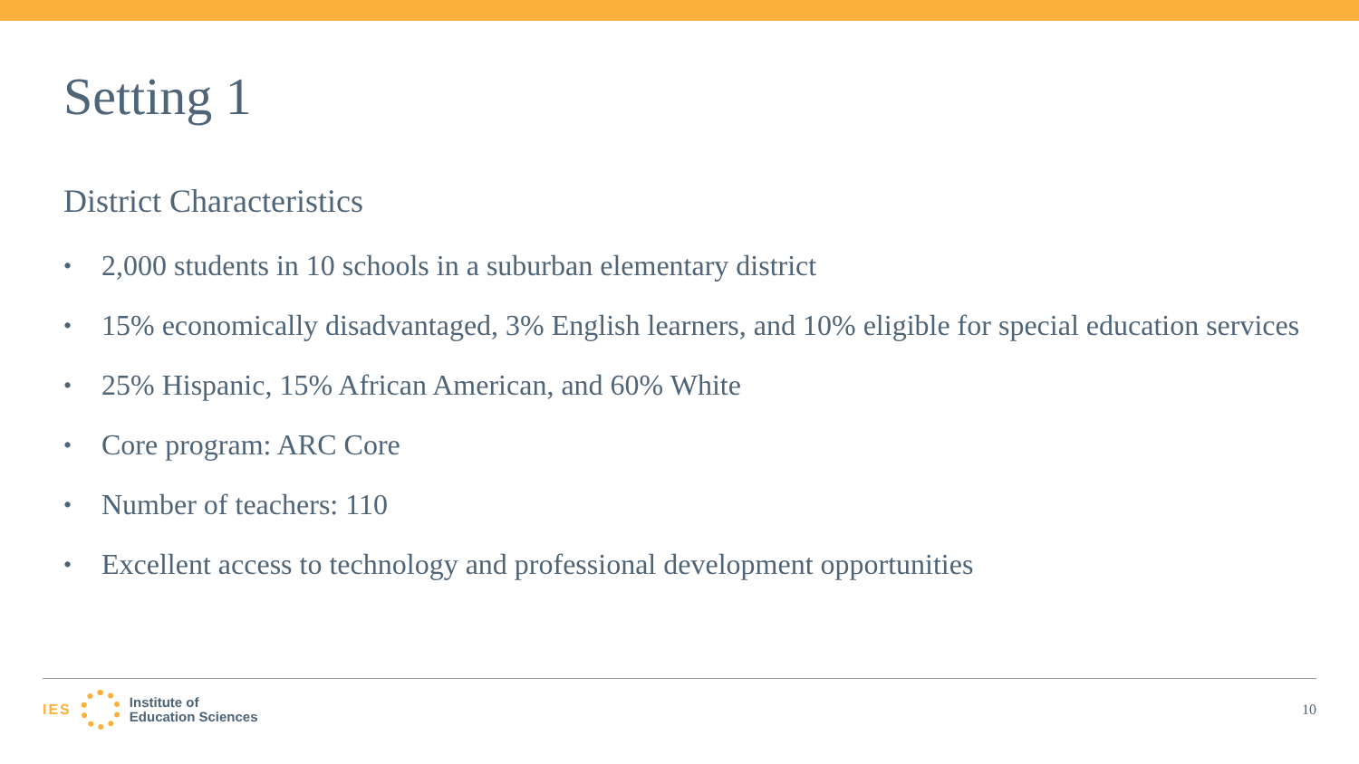Setting 1
District Characteristics
• 2,000 students in 10 schools in a suburban elementary district
• 15% economically disadvantaged, 3% English learners, and 10% eligible for special education services
• 25% Hispanic, 15% African American, and 60% White
• Core program: ARC Core
• Number of teachers: 110
• Excellent access to technology and professional development opportunities
IES
Institute of
Education Sciences
10